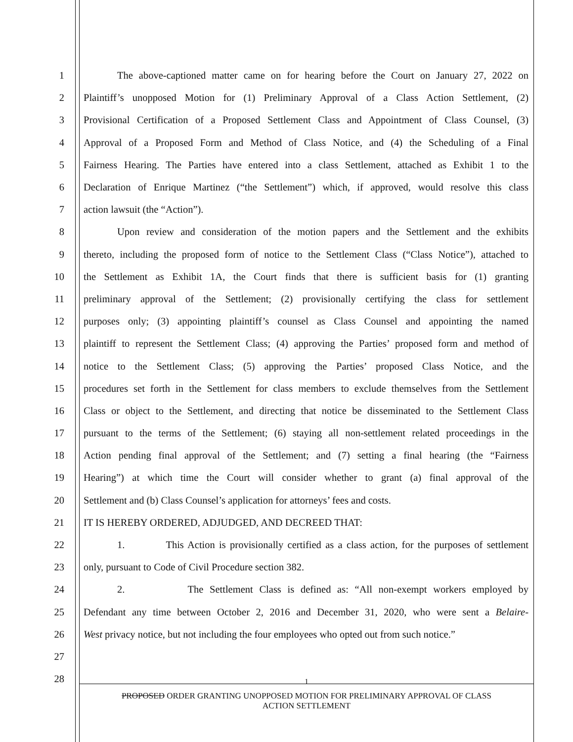1 The above-captioned matter came on for hearing before the Court on January 27, 2022 on
2 Plaintiff’s unopposed Motion for (1) Preliminary Approval of a Class Action Settlement, (2)
3 Provisional Certification of a Proposed Settlement Class and Appointment of Class Counsel, (3)
4 Approval of a Proposed Form and Method of Class Notice, and (4) the Scheduling of a Final
5 Fairness Hearing. The Parties have entered into a class Settlement, attached as Exhibit 1 to the
6 Declaration of Enrique Martinez (“the Settlement”) which, if approved, would resolve this class
7 action lawsuit (the “Action”).
8 Upon review and consideration of the motion papers and the Settlement and the exhibits
9 thereto, including the proposed form of notice to the Settlement Class (“Class Notice”), attached to
10 the Settlement as Exhibit 1A, the Court finds that there is sufficient basis for (1) granting
11 preliminary approval of the Settlement; (2) provisionally certifying the class for settlement
12 purposes only; (3) appointing plaintiff’s counsel as Class Counsel and appointing the named
13 plaintiff to represent the Settlement Class; (4) approving the Parties’ proposed form and method of
14 notice to the Settlement Class; (5) approving the Parties’ proposed Class Notice, and the
15 procedures set forth in the Settlement for class members to exclude themselves from the Settlement
16 Class or object to the Settlement, and directing that notice be disseminated to the Settlement Class
17 pursuant to the terms of the Settlement; (6) staying all non-settlement related proceedings in the
18 Action pending final approval of the Settlement; and (7) setting a final hearing (the “Fairness
19 Hearing”) at which time the Court will consider whether to grant (a) final approval of the
20 Settlement and (b) Class Counsel’s application for attorneys’ fees and costs.
21 IT IS HEREBY ORDERED, ADJUDGED, AND DECREED THAT:
22 1. This Action is provisionally certified as a class action, for the purposes of settlement
23 only, pursuant to Code of Civil Procedure section 382.
24 2. The Settlement Class is defined as: “All non-exempt workers employed by
25 Defendant any time between October 2, 2016 and December 31, 2020, who were sent a Belaire-
26 West privacy notice, but not including the four employees who opted out from such notice.”
27
28
1
PROPOSED ORDER GRANTING UNOPPOSED MOTION FOR PRELIMINARY APPROVAL OF CLASS
ACTION SETTLEMENT